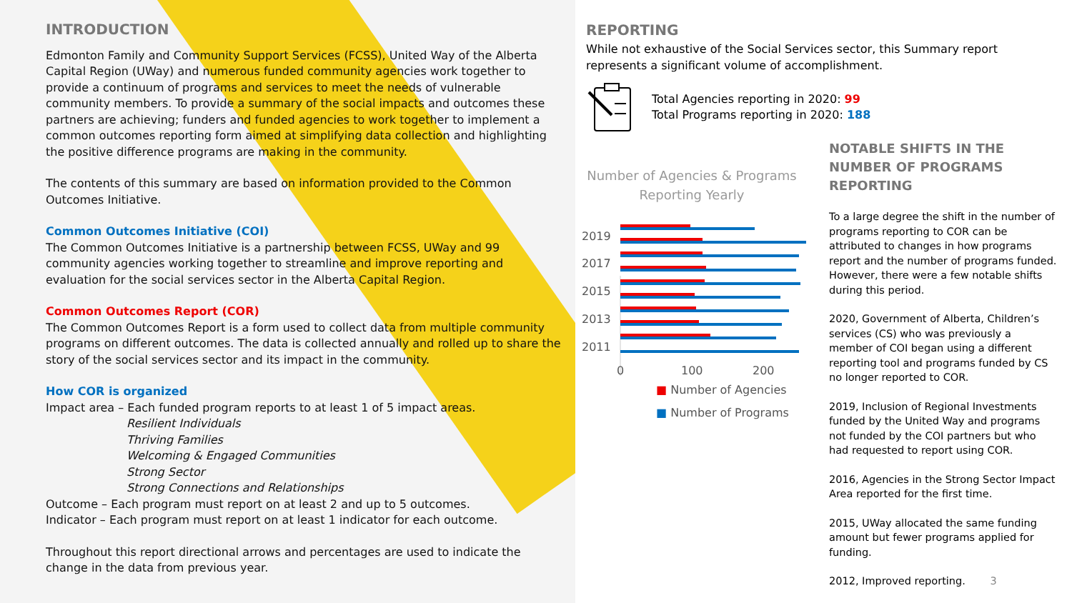INTRODUCTION
Edmonton Family and Community Support Services (FCSS), United Way of the Alberta Capital Region (UWay) and numerous funded community agencies work together to provide a continuum of programs and services to meet the needs of vulnerable community members. To provide a summary of the social impacts and outcomes these partners are achieving; funders and funded agencies to work together to implement a common outcomes reporting form aimed at simplifying data collection and highlighting the positive difference programs are making in the community.
The contents of this summary are based on information provided to the Common Outcomes Initiative.
Common Outcomes Initiative (COI)
The Common Outcomes Initiative is a partnership between FCSS, UWay and 99 community agencies working together to streamline and improve reporting and evaluation for the social services sector in the Alberta Capital Region.
Common Outcomes Report (COR)
The Common Outcomes Report is a form used to collect data from multiple community programs on different outcomes. The data is collected annually and rolled up to share the story of the social services sector and its impact in the community.
How COR is organized
Impact area – Each funded program reports to at least 1 of 5 impact areas.
Resilient Individuals
Thriving Families
Welcoming & Engaged Communities
Strong Sector
Strong Connections and Relationships
Outcome – Each program must report on at least 2 and up to 5 outcomes.
Indicator – Each program must report on at least 1 indicator for each outcome.
Throughout this report directional arrows and percentages are used to indicate the change in the data from previous year.
REPORTING
While not exhaustive of the Social Services sector, this Summary report represents a significant volume of accomplishment.
Total Agencies reporting in 2020: 99
Total Programs reporting in 2020: 188
Number of Agencies & Programs Reporting Yearly
2019
2017
2015
2013
2011
0
100
200
■ Number of Agencies
■ Number of Programs
NOTABLE SHIFTS IN THE NUMBER OF PROGRAMS REPORTING
To a large degree the shift in the number of programs reporting to COR can be attributed to changes in how programs report and the number of programs funded. However, there were a few notable shifts during this period.
2020, Government of Alberta, Children’s services (CS) who was previously a member of COI began using a different reporting tool and programs funded by CS no longer reported to COR.
2019, Inclusion of Regional Investments funded by the United Way and programs not funded by the COI partners but who had requested to report using COR.
2016, Agencies in the Strong Sector Impact Area reported for the first time.
2015, UWay allocated the same funding amount but fewer programs applied for funding.
2012, Improved reporting. 3